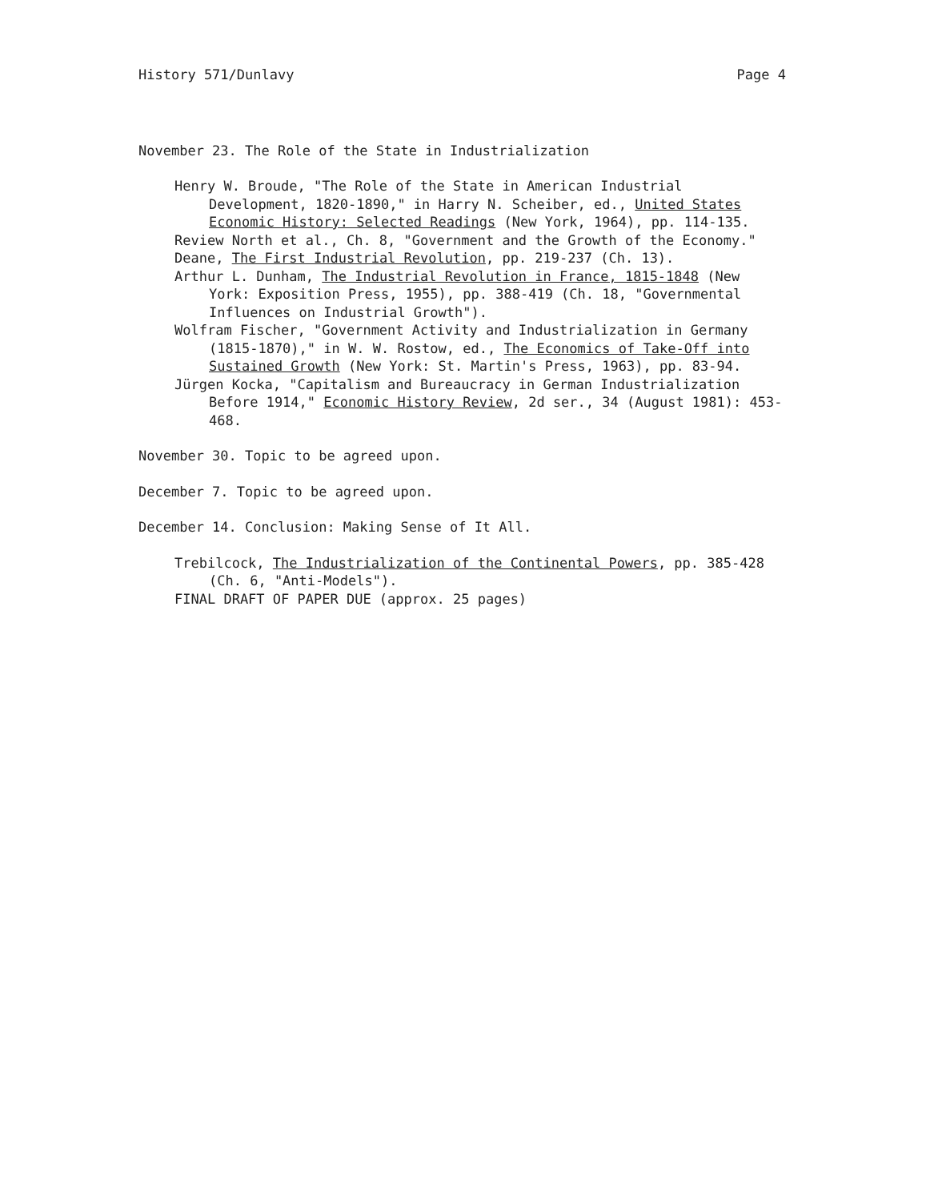History 571/Dunlavy Page 4
November 23. The Role of the State in Industrialization
Henry W. Broude, "The Role of the State in American Industrial Development, 1820-1890," in Harry N. Scheiber, ed., United States Economic History: Selected Readings (New York, 1964), pp. 114-135.
Review North et al., Ch. 8, "Government and the Growth of the Economy."
Deane, The First Industrial Revolution, pp. 219-237 (Ch. 13).
Arthur L. Dunham, The Industrial Revolution in France, 1815-1848 (New York: Exposition Press, 1955), pp. 388-419 (Ch. 18, "Governmental Influences on Industrial Growth").
Wolfram Fischer, "Government Activity and Industrialization in Germany (1815-1870)," in W. W. Rostow, ed., The Economics of Take-Off into Sustained Growth (New York: St. Martin's Press, 1963), pp. 83-94.
Jürgen Kocka, "Capitalism and Bureaucracy in German Industrialization Before 1914," Economic History Review, 2d ser., 34 (August 1981): 453-468.
November 30. Topic to be agreed upon.
December 7. Topic to be agreed upon.
December 14. Conclusion: Making Sense of It All.
Trebilcock, The Industrialization of the Continental Powers, pp. 385-428 (Ch. 6, "Anti-Models").
FINAL DRAFT OF PAPER DUE (approx. 25 pages)